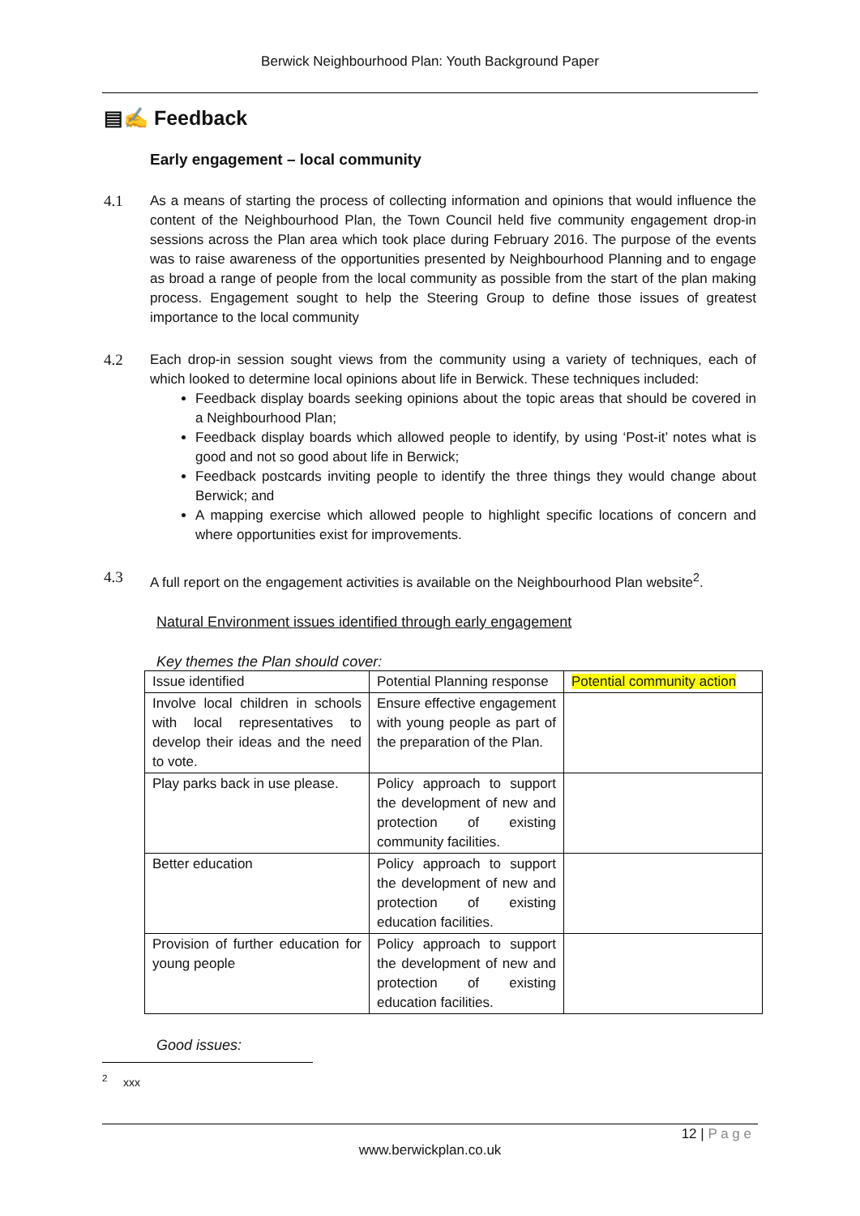Berwick Neighbourhood Plan: Youth Background Paper
▤✍ Feedback
Early engagement – local community
4.1 As a means of starting the process of collecting information and opinions that would influence the content of the Neighbourhood Plan, the Town Council held five community engagement drop-in sessions across the Plan area which took place during February 2016. The purpose of the events was to raise awareness of the opportunities presented by Neighbourhood Planning and to engage as broad a range of people from the local community as possible from the start of the plan making process. Engagement sought to help the Steering Group to define those issues of greatest importance to the local community
4.2 Each drop-in session sought views from the community using a variety of techniques, each of which looked to determine local opinions about life in Berwick. These techniques included:
Feedback display boards seeking opinions about the topic areas that should be covered in a Neighbourhood Plan;
Feedback display boards which allowed people to identify, by using ‘Post-it’ notes what is good and not so good about life in Berwick;
Feedback postcards inviting people to identify the three things they would change about Berwick; and
A mapping exercise which allowed people to highlight specific locations of concern and where opportunities exist for improvements.
4.3 A full report on the engagement activities is available on the Neighbourhood Plan website<sup>2</sup>.
Natural Environment issues identified through early engagement
Key themes the Plan should cover:
| Issue identified | Potential Planning response | Potential community action |
| --- | --- | --- |
| Involve local children in schools with local representatives to develop their ideas and the need to vote. | Ensure effective engagement with young people as part of the preparation of the Plan. | |
| Play parks back in use please. | Policy approach to support the development of new and protection of existing community facilities. | |
| Better education | Policy approach to support the development of new and protection of existing education facilities. | |
| Provision of further education for young people | Policy approach to support the development of new and protection of existing education facilities. | |
Good issues:
<sup>2</sup> xxx
12 | P a g e
www.berwickplan.co.uk